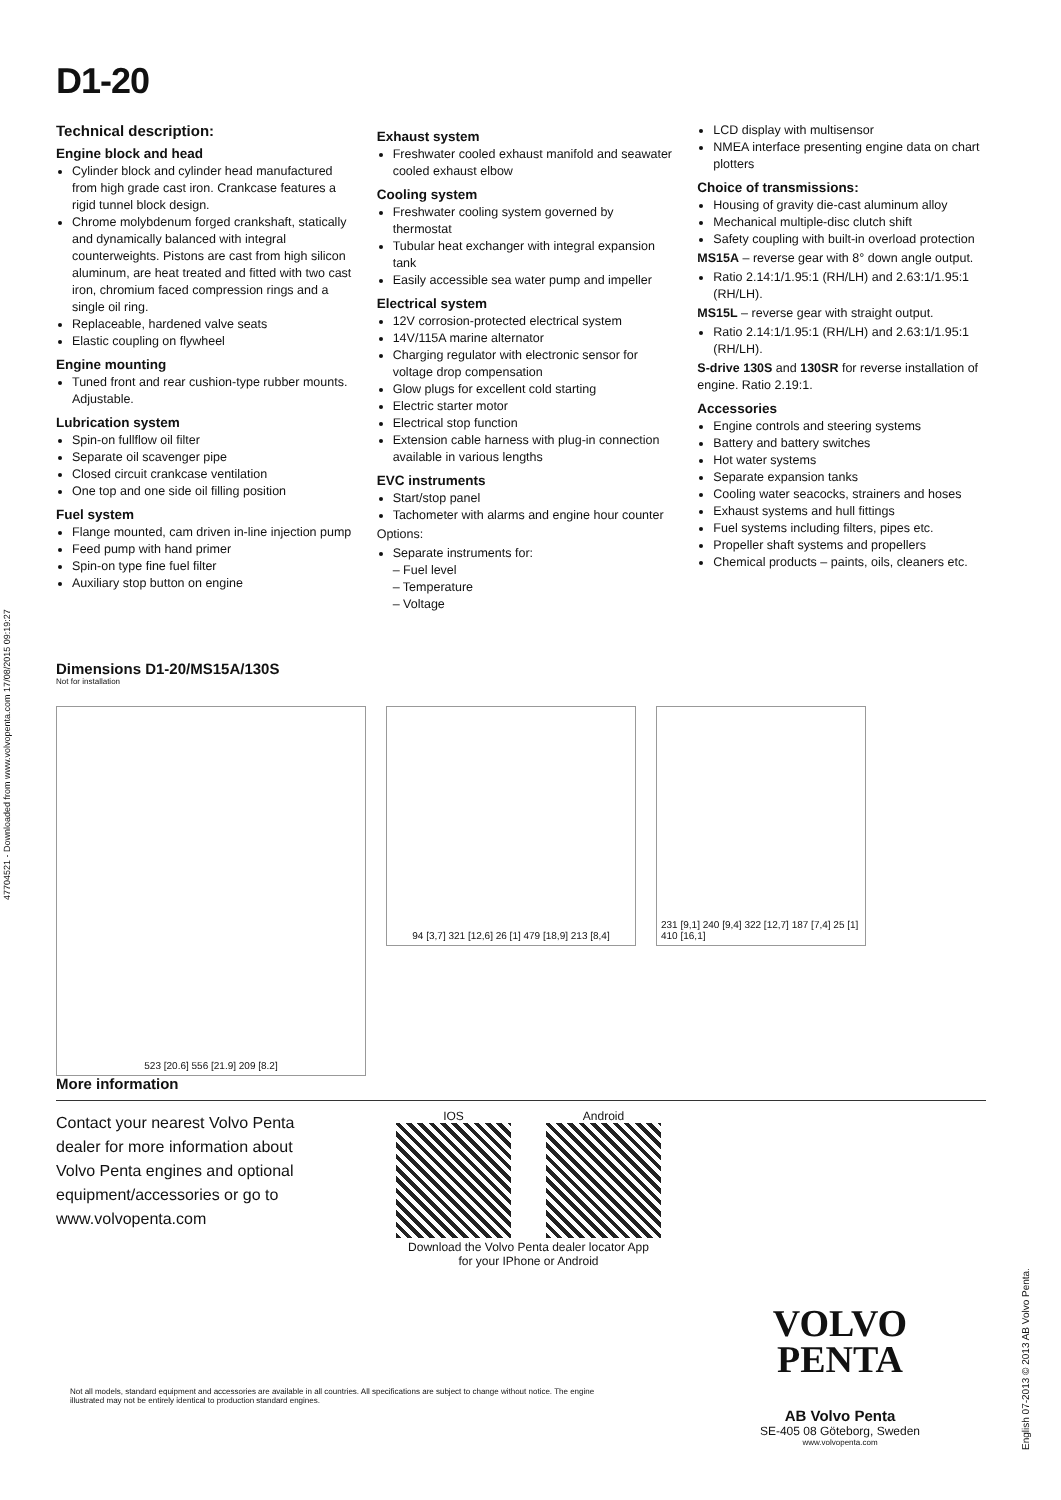D1-20
Technical description:
Engine block and head
Cylinder block and cylinder head manufactured from high grade cast iron. Crankcase features a rigid tunnel block design.
Chrome molybdenum forged crankshaft, statically and dynamically balanced with integral counterweights. Pistons are cast from high silicon aluminum, are heat treated and fitted with two cast iron, chromium faced compression rings and a single oil ring.
Replaceable, hardened valve seats
Elastic coupling on flywheel
Engine mounting
Tuned front and rear cushion-type rubber mounts. Adjustable.
Lubrication system
Spin-on fullflow oil filter
Separate oil scavenger pipe
Closed circuit crankcase ventilation
One top and one side oil filling position
Fuel system
Flange mounted, cam driven in-line injection pump
Feed pump with hand primer
Spin-on type fine fuel filter
Auxiliary stop button on engine
Exhaust system
Freshwater cooled exhaust manifold and seawater cooled exhaust elbow
Cooling system
Freshwater cooling system governed by thermostat
Tubular heat exchanger with integral expansion tank
Easily accessible sea water pump and impeller
Electrical system
12V corrosion-protected electrical system
14V/115A marine alternator
Charging regulator with electronic sensor for voltage drop compensation
Glow plugs for excellent cold starting
Electric starter motor
Electrical stop function
Extension cable harness with plug-in connection available in various lengths
EVC instruments
Start/stop panel
Tachometer with alarms and engine hour counter
Options:
Separate instruments for:
– Fuel level
– Temperature
– Voltage
LCD display with multisensor
NMEA interface presenting engine data on chart plotters
Choice of transmissions:
Housing of gravity die-cast aluminum alloy
Mechanical multiple-disc clutch shift
Safety coupling with built-in overload protection
MS15A – reverse gear with 8° down angle output.
Ratio 2.14:1/1.95:1 (RH/LH) and 2.63:1/1.95:1 (RH/LH).
MS15L – reverse gear with straight output.
Ratio 2.14:1/1.95:1 (RH/LH) and 2.63:1/1.95:1 (RH/LH).
S-drive 130S and 130SR for reverse installation of engine. Ratio 2.19:1.
Accessories
Engine controls and steering systems
Battery and battery switches
Hot water systems
Separate expansion tanks
Cooling water seacocks, strainers and hoses
Exhaust systems and hull fittings
Fuel systems including filters, pipes etc.
Propeller shaft systems and propellers
Chemical products – paints, oils, cleaners etc.
47704521 - Downloaded from www.volvopenta.com 17/08/2015 09:19:27
Dimensions D1-20/MS15A/130S
Not for installation
523 [20.6] 556 [21.9] 209 [8.2]
94 [3,7] 321 [12,6] 26 [1] 479 [18,9] 213 [8,4]
231 [9,1] 240 [9,4] 322 [12,7] 187 [7,4] 25 [1] 410 [16,1]
More information
Contact your nearest Volvo Penta dealer for more information about Volvo Penta engines and optional equipment/accessories or go to www.volvopenta.com
IOS Android
Download the Volvo Penta dealer locator App
for your IPhone or Android
VOLVO
PENTA
AB Volvo Penta
SE-405 08 Göteborg, Sweden
www.volvopenta.com
Not all models, standard equipment and accessories are available in all countries. All specifications are subject to change without notice. The engine illustrated may not be entirely identical to production standard engines.
English 07-2013 © 2013 AB Volvo Penta.